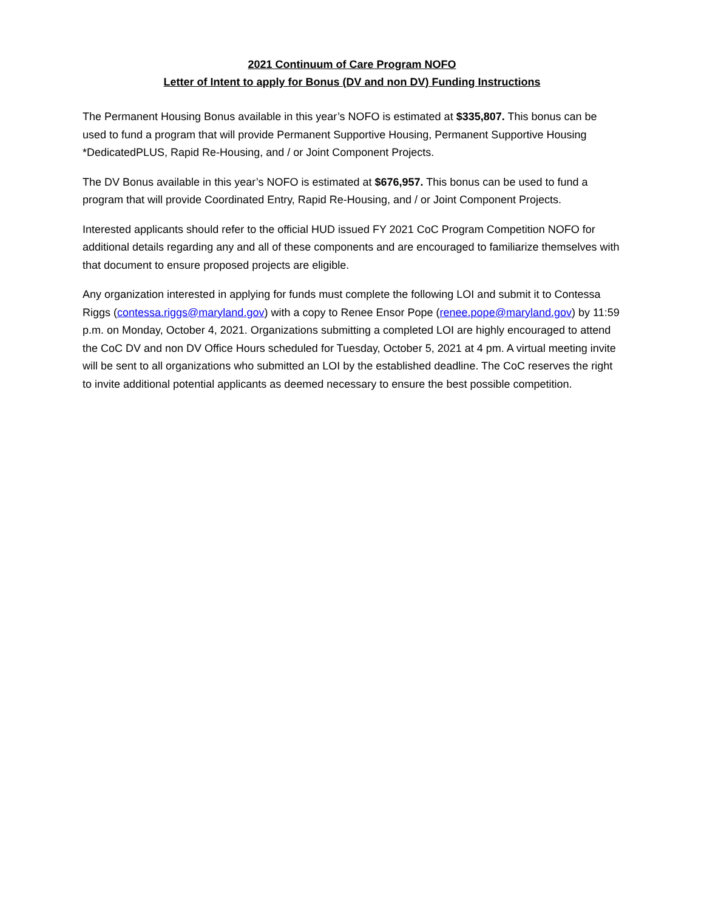2021 Continuum of Care Program NOFO
Letter of Intent to apply for Bonus (DV and non DV) Funding Instructions
The Permanent Housing Bonus available in this year’s NOFO is estimated at $335,807. This bonus can be used to fund a program that will provide Permanent Supportive Housing, Permanent Supportive Housing *DedicatedPLUS, Rapid Re-Housing, and / or Joint Component Projects.
The DV Bonus available in this year’s NOFO is estimated at $676,957. This bonus can be used to fund a program that will provide Coordinated Entry, Rapid Re-Housing, and / or Joint Component Projects.
Interested applicants should refer to the official HUD issued FY 2021 CoC Program Competition NOFO for additional details regarding any and all of these components and are encouraged to familiarize themselves with that document to ensure proposed projects are eligible.
Any organization interested in applying for funds must complete the following LOI and submit it to Contessa Riggs (contessa.riggs@maryland.gov) with a copy to Renee Ensor Pope (renee.pope@maryland.gov) by 11:59 p.m. on Monday, October 4, 2021. Organizations submitting a completed LOI are highly encouraged to attend the CoC DV and non DV Office Hours scheduled for Tuesday, October 5, 2021 at 4 pm. A virtual meeting invite will be sent to all organizations who submitted an LOI by the established deadline. The CoC reserves the right to invite additional potential applicants as deemed necessary to ensure the best possible competition.